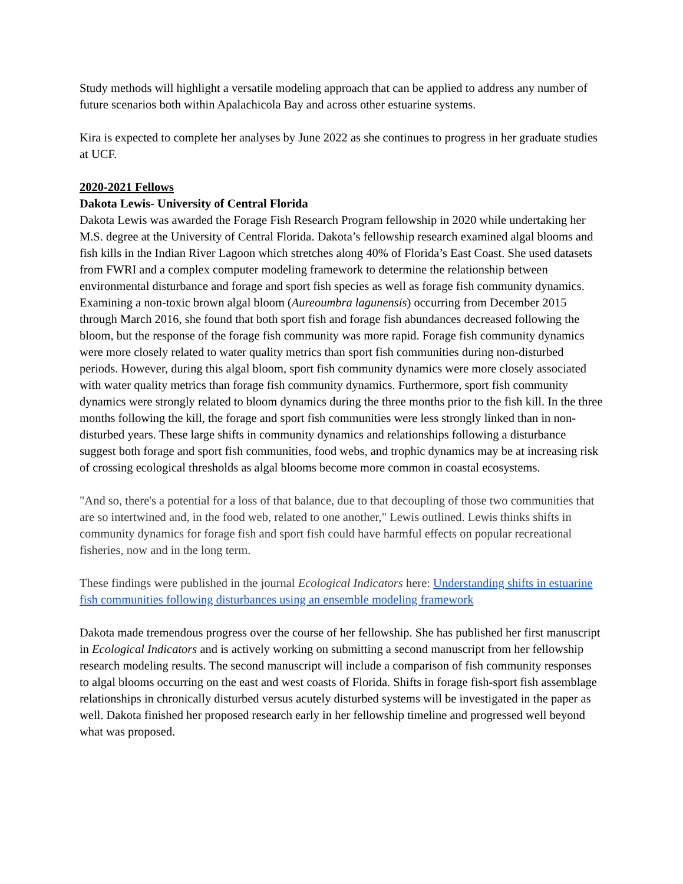Study methods will highlight a versatile modeling approach that can be applied to address any number of future scenarios both within Apalachicola Bay and across other estuarine systems.
Kira is expected to complete her analyses by June 2022 as she continues to progress in her graduate studies at UCF.
2020-2021 Fellows
Dakota Lewis- University of Central Florida
Dakota Lewis was awarded the Forage Fish Research Program fellowship in 2020 while undertaking her M.S. degree at the University of Central Florida. Dakota’s fellowship research examined algal blooms and fish kills in the Indian River Lagoon which stretches along 40% of Florida’s East Coast. She used datasets from FWRI and a complex computer modeling framework to determine the relationship between environmental disturbance and forage and sport fish species as well as forage fish community dynamics. Examining a non-toxic brown algal bloom (Aureoumbra lagunensis) occurring from December 2015 through March 2016, she found that both sport fish and forage fish abundances decreased following the bloom, but the response of the forage fish community was more rapid. Forage fish community dynamics were more closely related to water quality metrics than sport fish communities during non-disturbed periods. However, during this algal bloom, sport fish community dynamics were more closely associated with water quality metrics than forage fish community dynamics. Furthermore, sport fish community dynamics were strongly related to bloom dynamics during the three months prior to the fish kill. In the three months following the kill, the forage and sport fish communities were less strongly linked than in non-disturbed years. These large shifts in community dynamics and relationships following a disturbance suggest both forage and sport fish communities, food webs, and trophic dynamics may be at increasing risk of crossing ecological thresholds as algal blooms become more common in coastal ecosystems.
"And so, there's a potential for a loss of that balance, due to that decoupling of those two communities that are so intertwined and, in the food web, related to one another," Lewis outlined. Lewis thinks shifts in community dynamics for forage fish and sport fish could have harmful effects on popular recreational fisheries, now and in the long term.
These findings were published in the journal Ecological Indicators here: Understanding shifts in estuarine fish communities following disturbances using an ensemble modeling framework
Dakota made tremendous progress over the course of her fellowship. She has published her first manuscript in Ecological Indicators and is actively working on submitting a second manuscript from her fellowship research modeling results. The second manuscript will include a comparison of fish community responses to algal blooms occurring on the east and west coasts of Florida. Shifts in forage fish-sport fish assemblage relationships in chronically disturbed versus acutely disturbed systems will be investigated in the paper as well. Dakota finished her proposed research early in her fellowship timeline and progressed well beyond what was proposed.